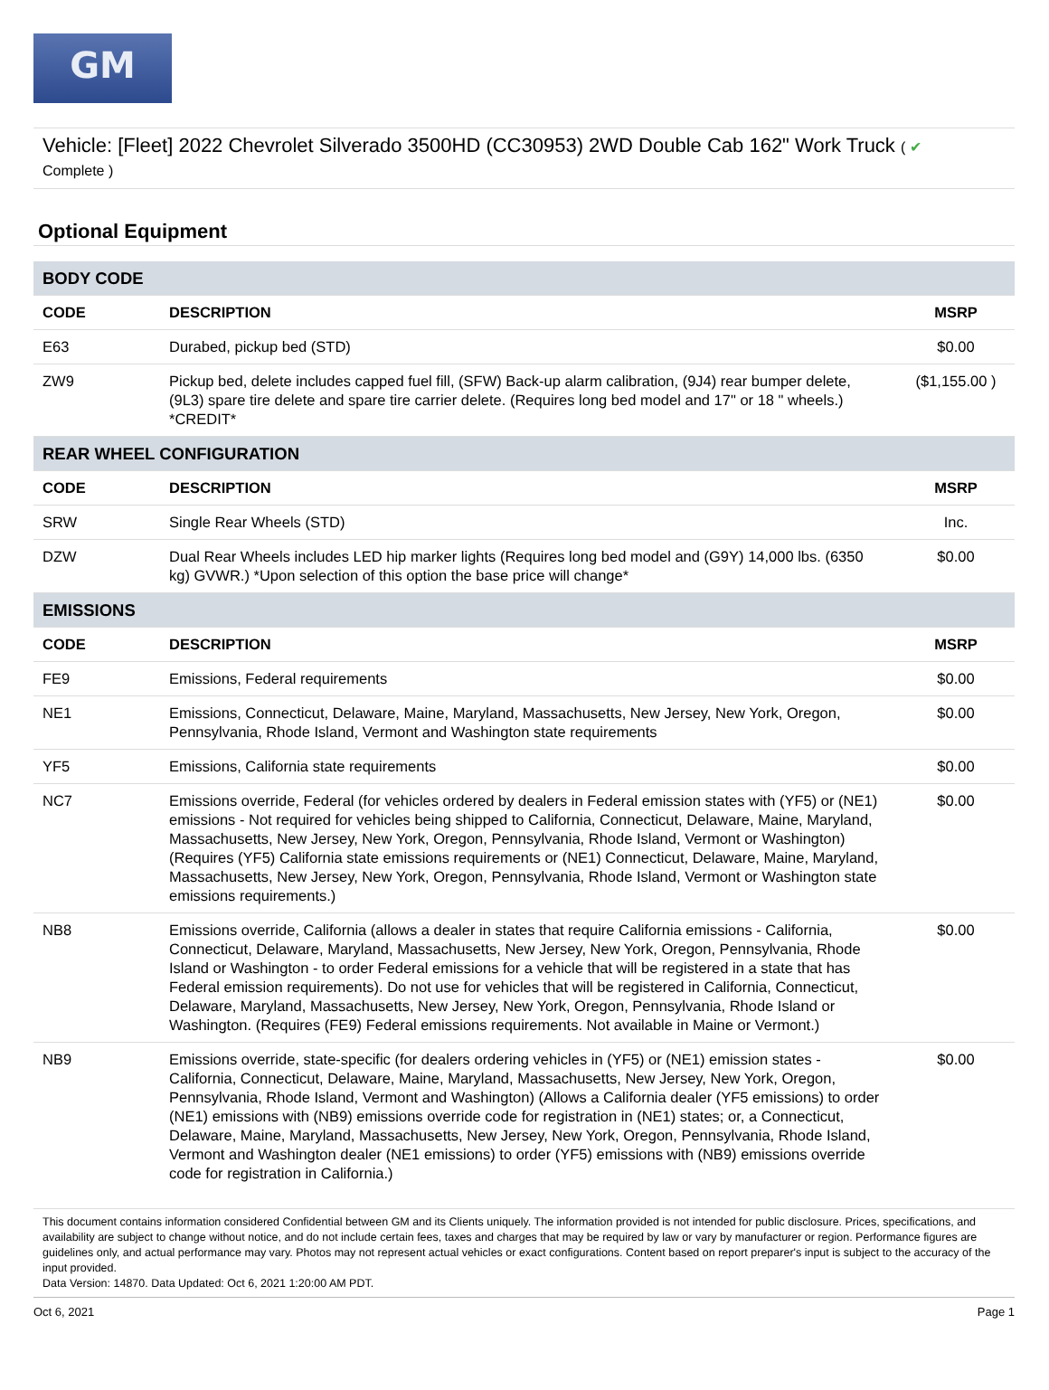GM
Vehicle: [Fleet] 2022 Chevrolet Silverado 3500HD (CC30953) 2WD Double Cab 162" Work Truck ( ✔
Complete )
Optional Equipment
| BODY CODE | | |
| CODE | DESCRIPTION | MSRP |
| E63 | Durabed, pickup bed (STD) | $0.00 |
| ZW9 | Pickup bed, delete includes capped fuel fill, (SFW) Back-up alarm calibration, (9J4) rear bumper delete, (9L3) spare tire delete and spare tire carrier delete. (Requires long bed model and 17" or 18 " wheels.) *CREDIT* | ($1,155.00 ) |
| REAR WHEEL CONFIGURATION | | |
| CODE | DESCRIPTION | MSRP |
| SRW | Single Rear Wheels (STD) | Inc. |
| DZW | Dual Rear Wheels includes LED hip marker lights (Requires long bed model and (G9Y) 14,000 lbs. (6350 kg) GVWR.) *Upon selection of this option the base price will change* | $0.00 |
| EMISSIONS | | |
| CODE | DESCRIPTION | MSRP |
| FE9 | Emissions, Federal requirements | $0.00 |
| NE1 | Emissions, Connecticut, Delaware, Maine, Maryland, Massachusetts, New Jersey, New York, Oregon, Pennsylvania, Rhode Island, Vermont and Washington state requirements | $0.00 |
| YF5 | Emissions, California state requirements | $0.00 |
| NC7 | Emissions override, Federal (for vehicles ordered by dealers in Federal emission states with (YF5) or (NE1) emissions - Not required for vehicles being shipped to California, Connecticut, Delaware, Maine, Maryland, Massachusetts, New Jersey, New York, Oregon, Pennsylvania, Rhode Island, Vermont or Washington) (Requires (YF5) California state emissions requirements or (NE1) Connecticut, Delaware, Maine, Maryland, Massachusetts, New Jersey, New York, Oregon, Pennsylvania, Rhode Island, Vermont or Washington state emissions requirements.) | $0.00 |
| NB8 | Emissions override, California (allows a dealer in states that require California emissions - California, Connecticut, Delaware, Maryland, Massachusetts, New Jersey, New York, Oregon, Pennsylvania, Rhode Island or Washington - to order Federal emissions for a vehicle that will be registered in a state that has Federal emission requirements). Do not use for vehicles that will be registered in California, Connecticut, Delaware, Maryland, Massachusetts, New Jersey, New York, Oregon, Pennsylvania, Rhode Island or Washington. (Requires (FE9) Federal emissions requirements. Not available in Maine or Vermont.) | $0.00 |
| NB9 | Emissions override, state-specific (for dealers ordering vehicles in (YF5) or (NE1) emission states - California, Connecticut, Delaware, Maine, Maryland, Massachusetts, New Jersey, New York, Oregon, Pennsylvania, Rhode Island, Vermont and Washington) (Allows a California dealer (YF5 emissions) to order (NE1) emissions with (NB9) emissions override code for registration in (NE1) states; or, a Connecticut, Delaware, Maine, Maryland, Massachusetts, New Jersey, New York, Oregon, Pennsylvania, Rhode Island, Vermont and Washington dealer (NE1 emissions) to order (YF5) emissions with (NB9) emissions override code for registration in California.) | $0.00 |
This document contains information considered Confidential between GM and its Clients uniquely. The information provided is not intended for public disclosure. Prices, specifications, and availability are subject to change without notice, and do not include certain fees, taxes and charges that may be required by law or vary by manufacturer or region. Performance figures are guidelines only, and actual performance may vary. Photos may not represent actual vehicles or exact configurations. Content based on report preparer's input is subject to the accuracy of the input provided.
Data Version: 14870. Data Updated: Oct 6, 2021 1:20:00 AM PDT.
Oct 6, 2021 Page 1